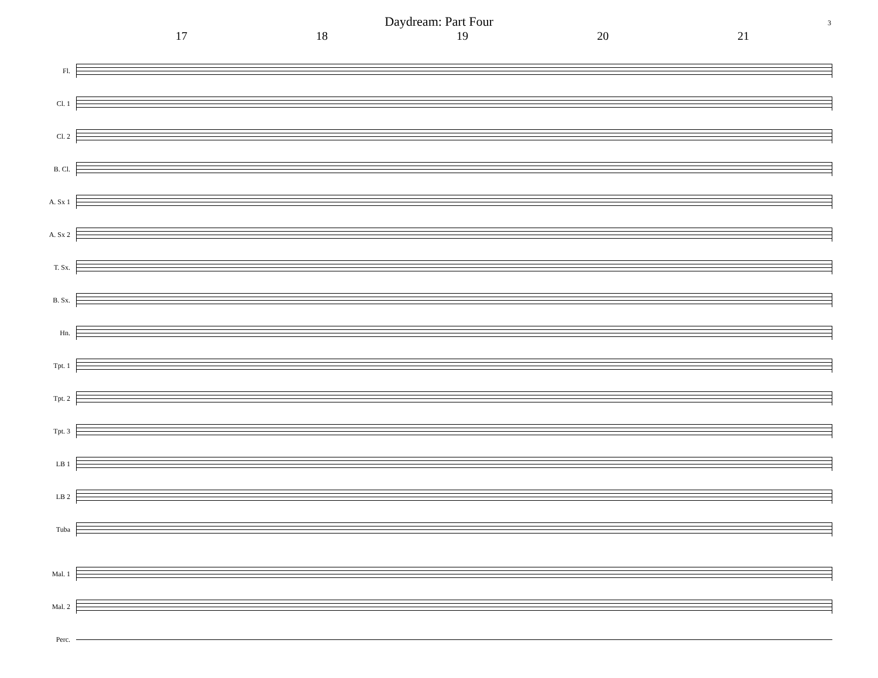Daydream: Part Four
3
17 18 19 20 21
Fl.
Cl. 1
Cl. 2
B. Cl.
A. Sx 1
A. Sx 2
T. Sx.
B. Sx.
Hn.
Tpt. 1
Tpt. 2
Tpt. 3
LB 1
LB 2
Tuba
Mal. 1
Mal. 2
Perc.